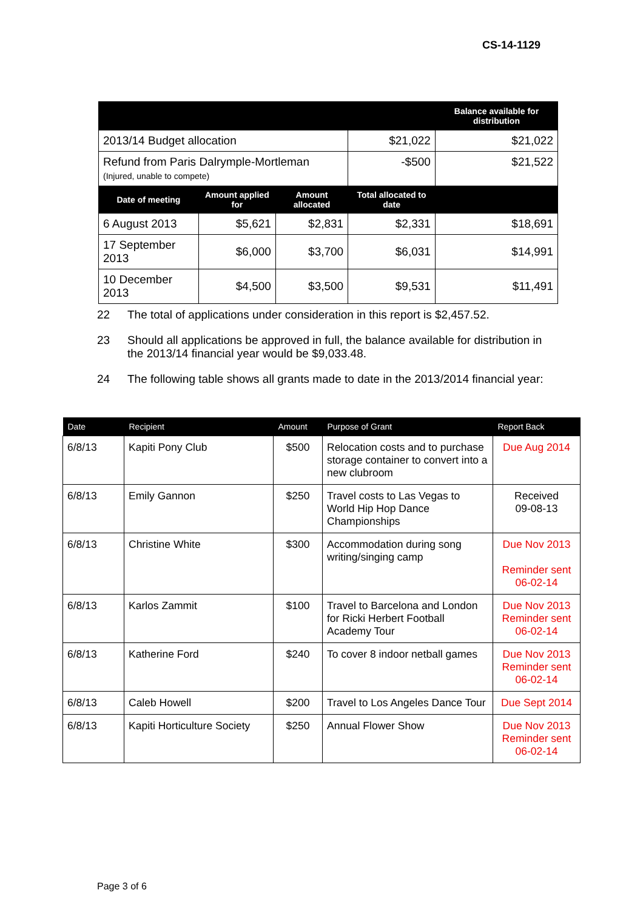CS-14-1129
| | | | | Balance available for distribution |
| --- | --- | --- | --- | --- |
| 2013/14 Budget allocation | | | $21,022 | $21,022 |
| Refund from Paris Dalrymple-Mortleman (Injured, unable to compete) | | | -$500 | $21,522 |
| Date of meeting | Amount applied for | Amount allocated | Total allocated to date | |
| 6 August 2013 | $5,621 | $2,831 | $2,331 | $18,691 |
| 17 September 2013 | $6,000 | $3,700 | $6,031 | $14,991 |
| 10 December 2013 | $4,500 | $3,500 | $9,531 | $11,491 |
22 The total of applications under consideration in this report is $2,457.52.
23 Should all applications be approved in full, the balance available for distribution in the 2013/14 financial year would be $9,033.48.
24 The following table shows all grants made to date in the 2013/2014 financial year:
| Date | Recipient | Amount | Purpose of Grant | Report Back |
| --- | --- | --- | --- | --- |
| 6/8/13 | Kapiti Pony Club | $500 | Relocation costs and to purchase storage container to convert into a new clubroom | Due Aug 2014 |
| 6/8/13 | Emily Gannon | $250 | Travel costs to Las Vegas to World Hip Hop Dance Championships | Received 09-08-13 |
| 6/8/13 | Christine White | $300 | Accommodation during song writing/singing camp | Due Nov 2013 Reminder sent 06-02-14 |
| 6/8/13 | Karlos Zammit | $100 | Travel to Barcelona and London for Ricki Herbert Football Academy Tour | Due Nov 2013 Reminder sent 06-02-14 |
| 6/8/13 | Katherine Ford | $240 | To cover 8 indoor netball games | Due Nov 2013 Reminder sent 06-02-14 |
| 6/8/13 | Caleb Howell | $200 | Travel to Los Angeles Dance Tour | Due Sept 2014 |
| 6/8/13 | Kapiti Horticulture Society | $250 | Annual Flower Show | Due Nov 2013 Reminder sent 06-02-14 |
Page 3 of 6